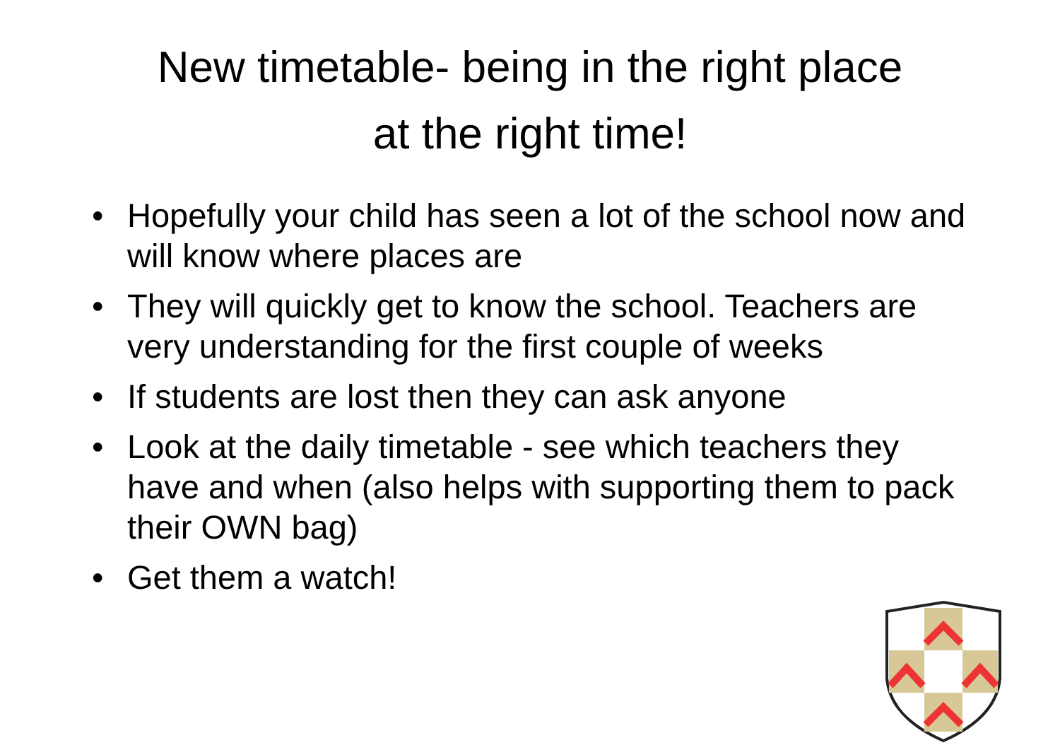New timetable- being in the right place
at the right time!
• Hopefully your child has seen a lot of the school now and will know where places are
• They will quickly get to know the school. Teachers are very understanding for the first couple of weeks
• If students are lost then they can ask anyone
• Look at the daily timetable - see which teachers they have and when (also helps with supporting them to pack their OWN bag)
• Get them a watch!